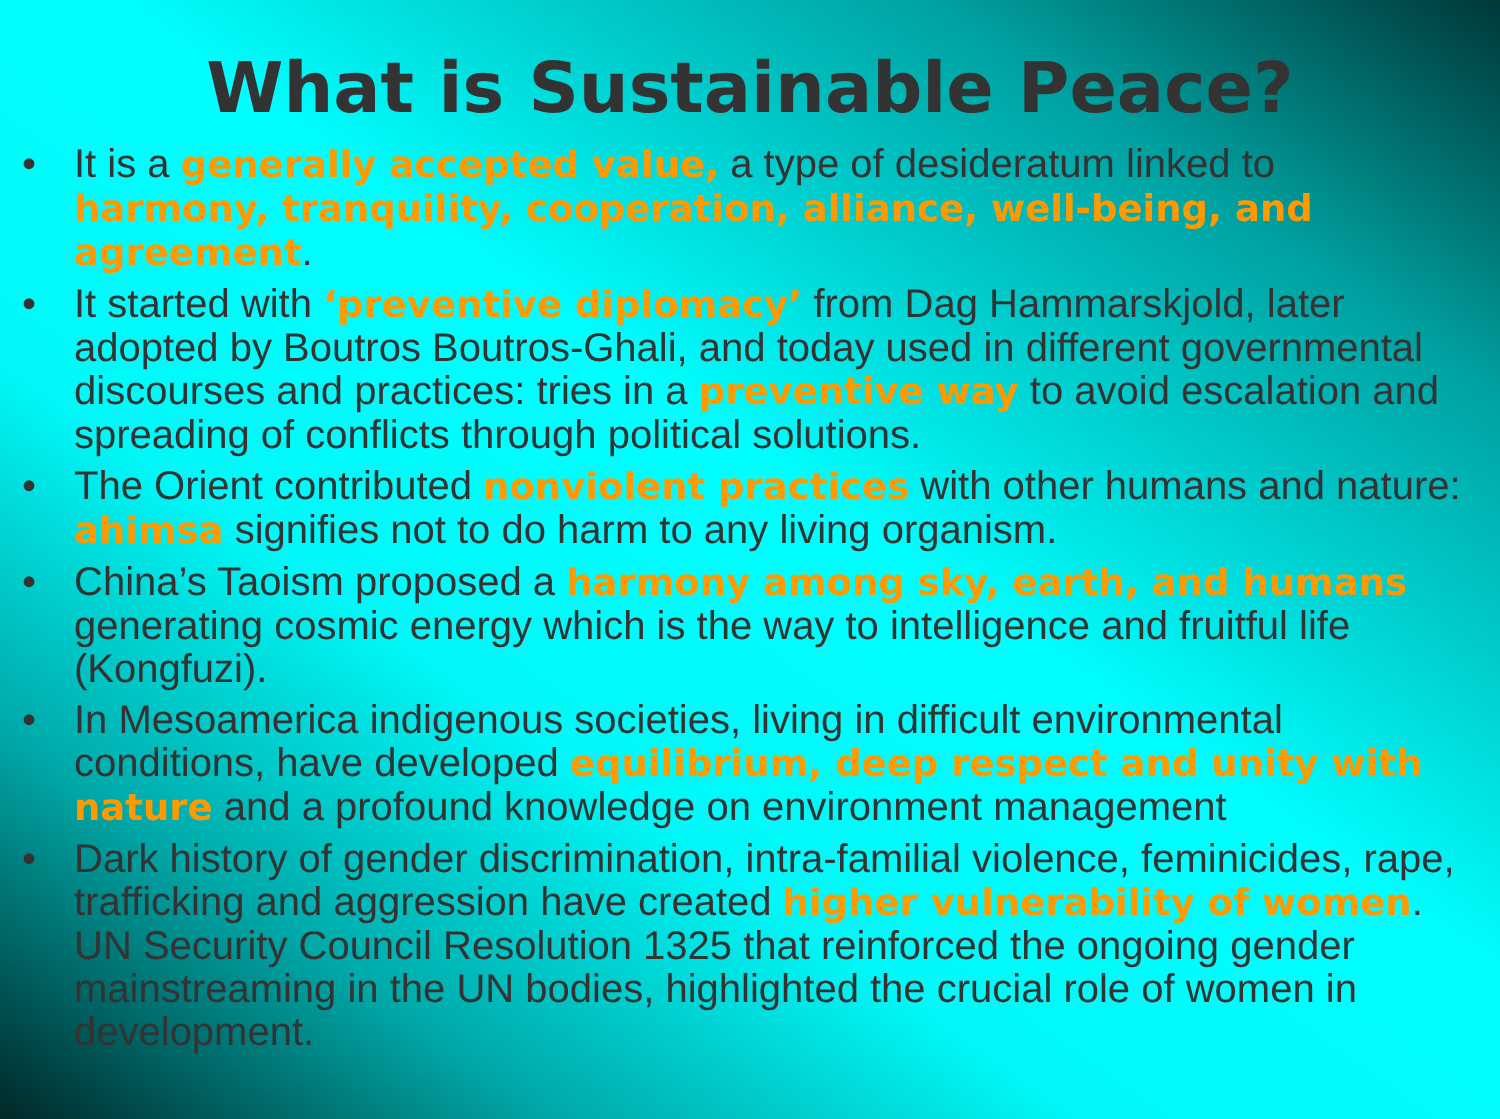What is Sustainable Peace?
• It is a generally accepted value, a type of desideratum linked to harmony, tranquility, cooperation, alliance, well-being, and agreement.
• It started with ‘preventive diplomacy’ from Dag Hammarskjold, later adopted by Boutros Boutros-Ghali, and today used in different governmental discourses and practices: tries in a preventive way to avoid escalation and spreading of conflicts through political solutions.
• The Orient contributed nonviolent practices with other humans and nature: ahimsa signifies not to do harm to any living organism.
• China’s Taoism proposed a harmony among sky, earth, and humans generating cosmic energy which is the way to intelligence and fruitful life (Kongfuzi).
• In Mesoamerica indigenous societies, living in difficult environmental conditions, have developed equilibrium, deep respect and unity with nature and a profound knowledge on environment management
• Dark history of gender discrimination, intra-familial violence, feminicides, rape, trafficking and aggression have created higher vulnerability of women. UN Security Council Resolution 1325 that reinforced the ongoing gender mainstreaming in the UN bodies, highlighted the crucial role of women in development.